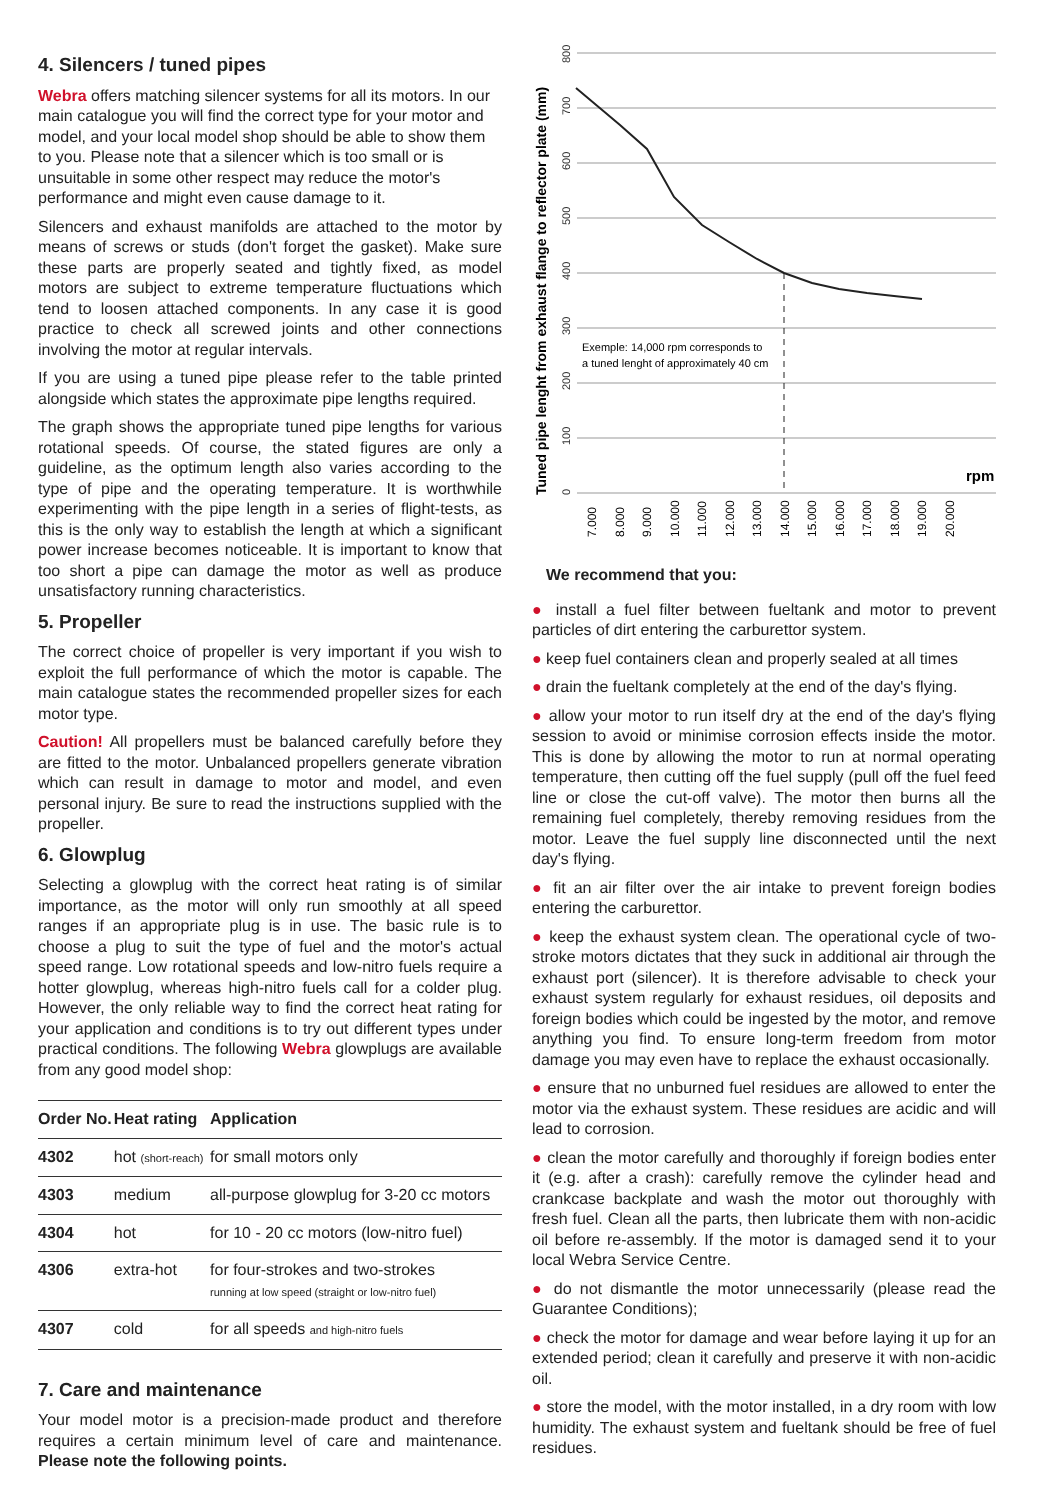4. Silencers / tuned pipes
Webra offers matching silencer systems for all its motors. In our main catalogue you will find the correct type for your motor and model, and your local model shop should be able to show them to you. Please note that a silencer which is too small or is unsuitable in some other respect may reduce the motor's performance and might even cause damage to it.
Silencers and exhaust manifolds are attached to the motor by means of screws or studs (don't forget the gasket). Make sure these parts are properly seated and tightly fixed, as model motors are subject to extreme temperature fluctuations which tend to loosen attached components. In any case it is good practice to check all screwed joints and other connections involving the motor at regular intervals.
If you are using a tuned pipe please refer to the table printed alongside which states the approximate pipe lengths required.
The graph shows the appropriate tuned pipe lengths for various rotational speeds. Of course, the stated figures are only a guideline, as the optimum length also varies according to the type of pipe and the operating temperature. It is worthwhile experimenting with the pipe length in a series of flight-tests, as this is the only way to establish the length at which a significant power increase becomes noticeable. It is important to know that too short a pipe can damage the motor as well as produce unsatisfactory running characteristics.
5. Propeller
The correct choice of propeller is very important if you wish to exploit the full performance of which the motor is capable. The main catalogue states the recommended propeller sizes for each motor type.
Caution! All propellers must be balanced carefully before they are fitted to the motor. Unbalanced propellers generate vibration which can result in damage to motor and model, and even personal injury. Be sure to read the instructions supplied with the propeller.
6. Glowplug
Selecting a glowplug with the correct heat rating is of similar importance, as the motor will only run smoothly at all speed ranges if an appropriate plug is in use. The basic rule is to choose a plug to suit the type of fuel and the motor's actual speed range. Low rotational speeds and low-nitro fuels require a hotter glowplug, whereas high-nitro fuels call for a colder plug. However, the only reliable way to find the correct heat rating for your application and conditions is to try out different types under practical conditions. The following Webra glowplugs are available from any good model shop:
| Order No. | Heat rating | Application |
| --- | --- | --- |
| 4302 | hot (short-reach) | for small motors only |
| 4303 | medium | all-purpose glowplug for 3-20 cc motors |
| 4304 | hot | for 10 - 20 cc motors (low-nitro fuel) |
| 4306 | extra-hot | for four-strokes and two-strokes running at low speed (straight or low-nitro fuel) |
| 4307 | cold | for all speeds and high-nitro fuels |
7. Care and maintenance
Your model motor is a precision-made product and therefore requires a certain minimum level of care and maintenance. Please note the following points.
Tuned pipe lenght from exhaust flange to reflector plate (mm)
0
100
200
300
400
500
600
700
800
Exemple: 14,000 rpm corresponds to
a tuned lenght of approximately 40 cm
rpm
7.000
8.000
9.000
10.000
11.000
12.000
13.000
14.000
15.000
16.000
17.000
18.000
19.000
20.000
We recommend that you:
● install a fuel filter between fueltank and motor to prevent particles of dirt entering the carburettor system.
● keep fuel containers clean and properly sealed at all times
● drain the fueltank completely at the end of the day's flying.
● allow your motor to run itself dry at the end of the day's flying session to avoid or minimise corrosion effects inside the motor. This is done by allowing the motor to run at normal operating temperature, then cutting off the fuel supply (pull off the fuel feed line or close the cut-off valve). The motor then burns all the remaining fuel completely, thereby removing residues from the motor. Leave the fuel supply line disconnected until the next day's flying.
● fit an air filter over the air intake to prevent foreign bodies entering the carburettor.
● keep the exhaust system clean. The operational cycle of two-stroke motors dictates that they suck in additional air through the exhaust port (silencer). It is therefore advisable to check your exhaust system regularly for exhaust residues, oil deposits and foreign bodies which could be ingested by the motor, and remove anything you find. To ensure long-term freedom from motor damage you may even have to replace the exhaust occasionally.
● ensure that no unburned fuel residues are allowed to enter the motor via the exhaust system. These residues are acidic and will lead to corrosion.
● clean the motor carefully and thoroughly if foreign bodies enter it (e.g. after a crash): carefully remove the cylinder head and crankcase backplate and wash the motor out thoroughly with fresh fuel. Clean all the parts, then lubricate them with non-acidic oil before re-assembly. If the motor is damaged send it to your local Webra Service Centre.
● do not dismantle the motor unnecessarily (please read the Guarantee Conditions);
● check the motor for damage and wear before laying it up for an extended period; clean it carefully and preserve it with non-acidic oil.
● store the model, with the motor installed, in a dry room with low humidity. The exhaust system and fueltank should be free of fuel residues.